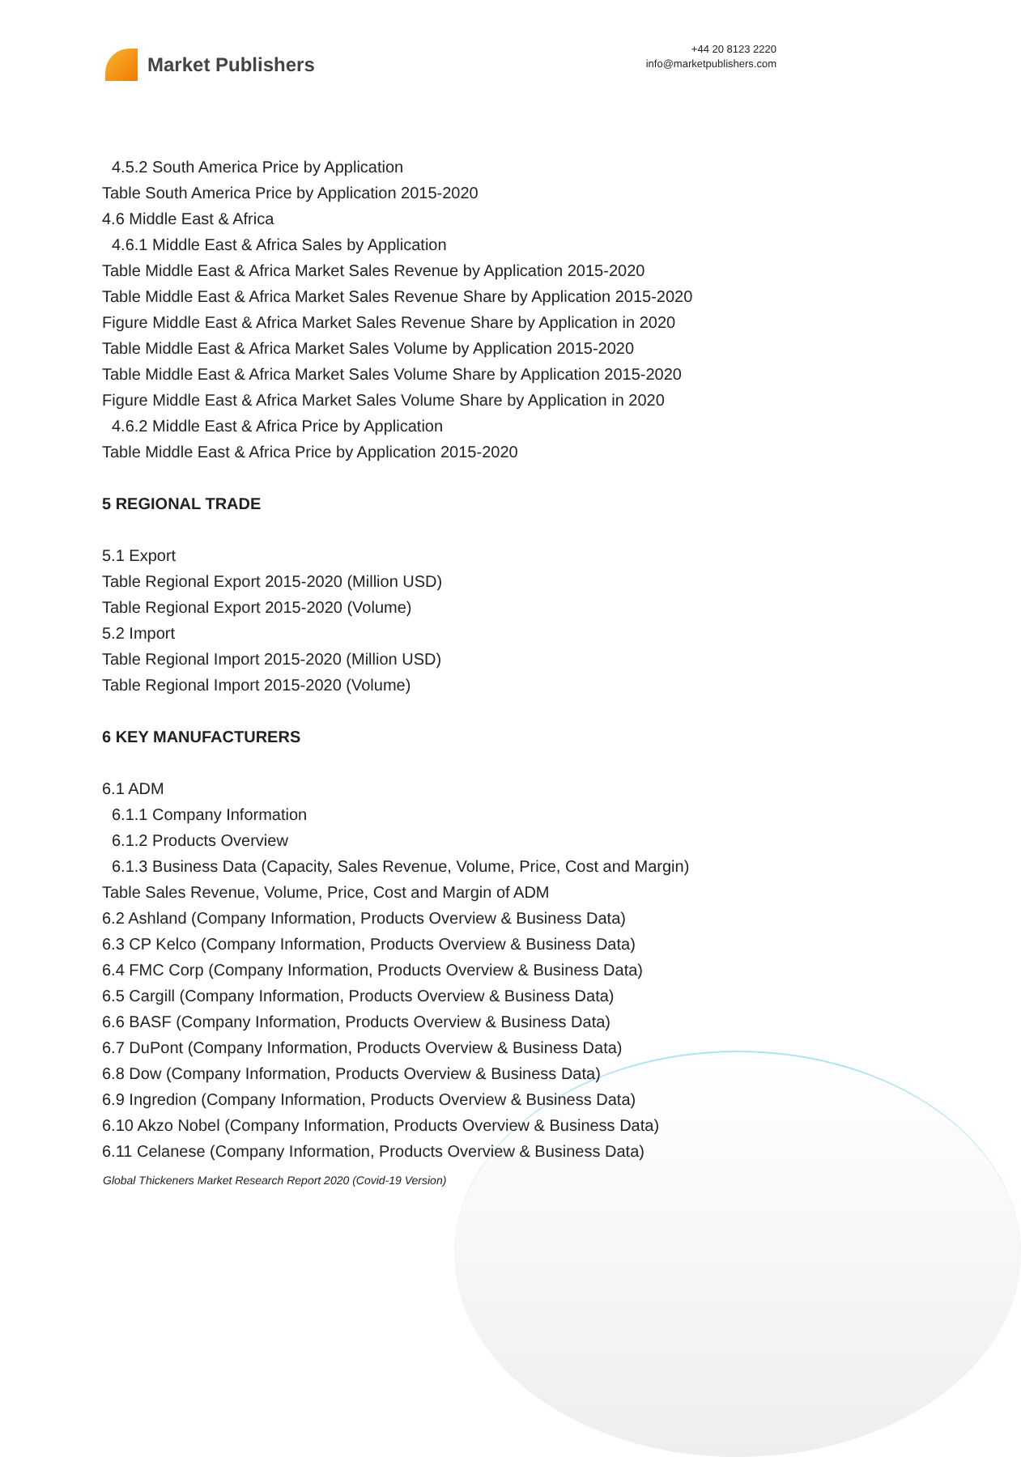Market Publishers
+44 20 8123 2220
info@marketpublishers.com
4.5.2 South America Price by Application
Table South America Price by Application 2015-2020
4.6 Middle East & Africa
4.6.1 Middle East & Africa Sales by Application
Table Middle East & Africa Market Sales Revenue by Application 2015-2020
Table Middle East & Africa Market Sales Revenue Share by Application 2015-2020
Figure Middle East & Africa Market Sales Revenue Share by Application in 2020
Table Middle East & Africa Market Sales Volume by Application 2015-2020
Table Middle East & Africa Market Sales Volume Share by Application 2015-2020
Figure Middle East & Africa Market Sales Volume Share by Application in 2020
4.6.2 Middle East & Africa Price by Application
Table Middle East & Africa Price by Application 2015-2020
5 REGIONAL TRADE
5.1 Export
Table Regional Export 2015-2020 (Million USD)
Table Regional Export 2015-2020 (Volume)
5.2 Import
Table Regional Import 2015-2020 (Million USD)
Table Regional Import 2015-2020 (Volume)
6 KEY MANUFACTURERS
6.1 ADM
6.1.1 Company Information
6.1.2 Products Overview
6.1.3 Business Data (Capacity, Sales Revenue, Volume, Price, Cost and Margin)
Table Sales Revenue, Volume, Price, Cost and Margin of ADM
6.2 Ashland (Company Information, Products Overview & Business Data)
6.3 CP Kelco (Company Information, Products Overview & Business Data)
6.4 FMC Corp (Company Information, Products Overview & Business Data)
6.5 Cargill (Company Information, Products Overview & Business Data)
6.6 BASF (Company Information, Products Overview & Business Data)
6.7 DuPont (Company Information, Products Overview & Business Data)
6.8 Dow (Company Information, Products Overview & Business Data)
6.9 Ingredion (Company Information, Products Overview & Business Data)
6.10 Akzo Nobel (Company Information, Products Overview & Business Data)
6.11 Celanese (Company Information, Products Overview & Business Data)
Global Thickeners Market Research Report 2020 (Covid-19 Version)